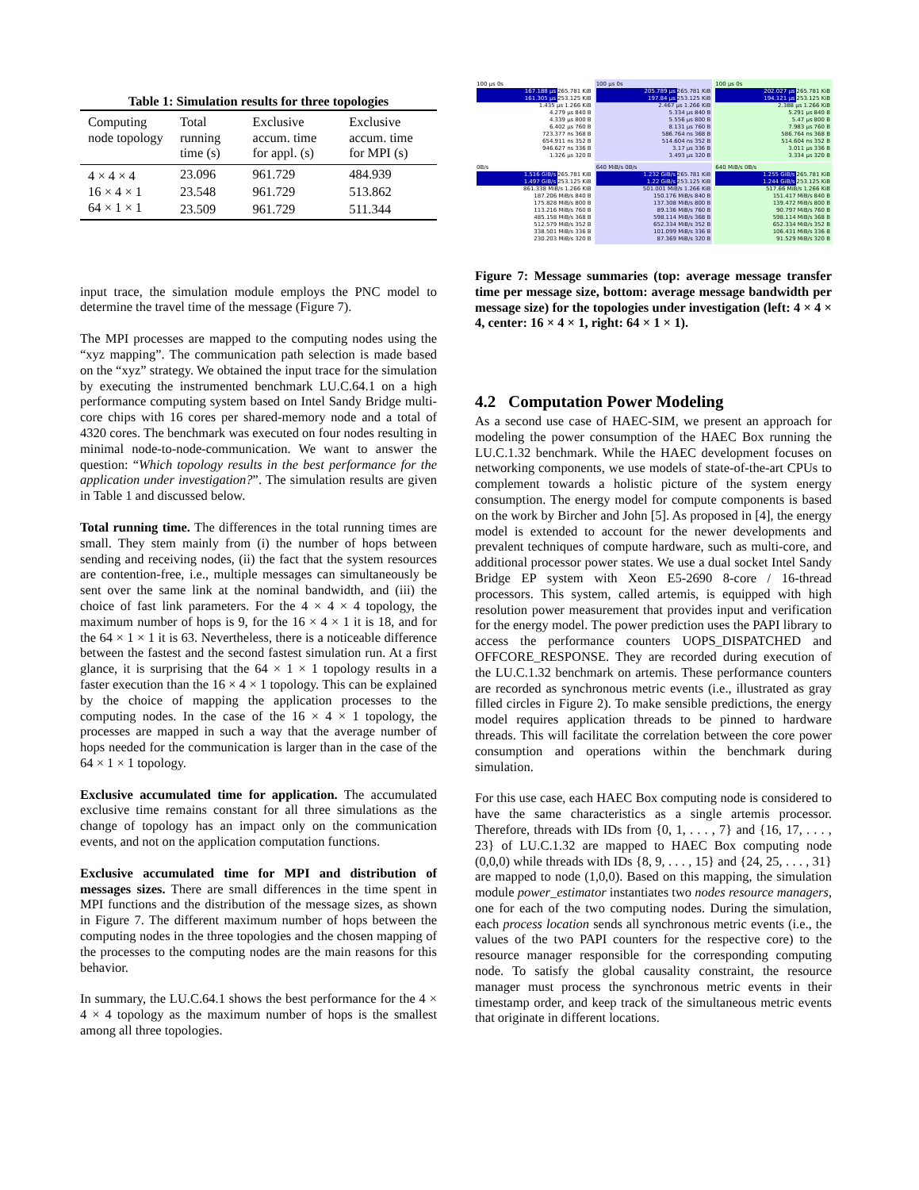Table 1: Simulation results for three topologies
| Computing node topology | Total running time (s) | Exclusive accum. time for appl. (s) | Exclusive accum. time for MPI (s) |
| --- | --- | --- | --- |
| 4 × 4 × 4 | 23.096 | 961.729 | 484.939 |
| 16 × 4 × 1 | 23.548 | 961.729 | 513.862 |
| 64 × 1 × 1 | 23.509 | 961.729 | 511.344 |
input trace, the simulation module employs the PNC model to determine the travel time of the message (Figure 7).
The MPI processes are mapped to the computing nodes using the “xyz mapping”. The communication path selection is made based on the “xyz” strategy. We obtained the input trace for the simulation by executing the instrumented benchmark LU.C.64.1 on a high performance computing system based on Intel Sandy Bridge multi-core chips with 16 cores per shared-memory node and a total of 4320 cores. The benchmark was executed on four nodes resulting in minimal node-to-node-communication. We want to answer the question: “Which topology results in the best performance for the application under investigation?”. The simulation results are given in Table 1 and discussed below.
Total running time. The differences in the total running times are small. They stem mainly from (i) the number of hops between sending and receiving nodes, (ii) the fact that the system resources are contention-free, i.e., multiple messages can simultaneously be sent over the same link at the nominal bandwidth, and (iii) the choice of fast link parameters. For the 4 × 4 × 4 topology, the maximum number of hops is 9, for the 16 × 4 × 1 it is 18, and for the 64 × 1 × 1 it is 63. Nevertheless, there is a noticeable difference between the fastest and the second fastest simulation run. At a first glance, it is surprising that the 64 × 1 × 1 topology results in a faster execution than the 16 × 4 × 1 topology. This can be explained by the choice of mapping the application processes to the computing nodes. In the case of the 16 × 4 × 1 topology, the processes are mapped in such a way that the average number of hops needed for the communication is larger than in the case of the 64 × 1 × 1 topology.
Exclusive accumulated time for application. The accumulated exclusive time remains constant for all three simulations as the change of topology has an impact only on the communication events, and not on the application computation functions.
Exclusive accumulated time for MPI and distribution of messages sizes. There are small differences in the time spent in MPI functions and the distribution of the message sizes, as shown in Figure 7. The different maximum number of hops between the computing nodes in the three topologies and the chosen mapping of the processes to the computing nodes are the main reasons for this behavior.
In summary, the LU.C.64.1 shows the best performance for the 4 × 4 × 4 topology as the maximum number of hops is the smallest among all three topologies.
100 µs 0s
167.188 µs 265.781 KiB
161.305 µs 253.125 KiB
1.435 µs 1.266 KiB
4.279 µs 840 B
4.339 µs 800 B
6.402 µs 760 B
723.377 ns 368 B
654.911 ns 352 B
946.627 ns 336 B
1.326 µs 320 B
100 µs 0s
205.789 µs 265.781 KiB
197.84 µs 253.125 KiB
2.467 µs 1.266 KiB
5.334 µs 840 B
5.556 µs 800 B
8.131 µs 760 B
586.764 ns 368 B
514.604 ns 352 B
3.17 µs 336 B
3.493 µs 320 B
100 µs 0s
202.027 µs 265.781 KiB
194.121 µs 253.125 KiB
2.388 µs 1.266 KiB
5.291 µs 840 B
5.47 µs 800 B
7.983 µs 760 B
586.764 ns 368 B
514.604 ns 352 B
3.011 µs 336 B
3.334 µs 320 B
0B/s
1.516 GiB/s 265.781 KiB
1.497 GiB/s 253.125 KiB
861.338 MiB/s 1.266 KiB
187.206 MiB/s 840 B
175.828 MiB/s 800 B
113.216 MiB/s 760 B
485.158 MiB/s 368 B
512.579 MiB/s 352 B
338.501 MiB/s 336 B
230.203 MiB/s 320 B
640 MiB/s 0B/s
1.232 GiB/s 265.781 KiB
1.22 GiB/s 253.125 KiB
501.001 MiB/s 1.266 KiB
150.176 MiB/s 840 B
137.308 MiB/s 800 B
89.136 MiB/s 760 B
598.114 MiB/s 368 B
652.334 MiB/s 352 B
101.099 MiB/s 336 B
87.369 MiB/s 320 B
640 MiB/s 0B/s
1.255 GiB/s 265.781 KiB
1.244 GiB/s 253.125 KiB
517.66 MiB/s 1.266 KiB
151.417 MiB/s 840 B
139.472 MiB/s 800 B
90.797 MiB/s 760 B
598.114 MiB/s 368 B
652.334 MiB/s 352 B
106.431 MiB/s 336 B
91.529 MiB/s 320 B
Figure 7: Message summaries (top: average message transfer time per message size, bottom: average message bandwidth per message size) for the topologies under investigation (left: 4 × 4 × 4, center: 16 × 4 × 1, right: 64 × 1 × 1).
4.2 Computation Power Modeling
As a second use case of HAEC-SIM, we present an approach for modeling the power consumption of the HAEC Box running the LU.C.1.32 benchmark. While the HAEC development focuses on networking components, we use models of state-of-the-art CPUs to complement towards a holistic picture of the system energy consumption. The energy model for compute components is based on the work by Bircher and John [5]. As proposed in [4], the energy model is extended to account for the newer developments and prevalent techniques of compute hardware, such as multi-core, and additional processor power states. We use a dual socket Intel Sandy Bridge EP system with Xeon E5-2690 8-core / 16-thread processors. This system, called artemis, is equipped with high resolution power measurement that provides input and verification for the energy model. The power prediction uses the PAPI library to access the performance counters UOPS_DISPATCHED and OFFCORE_RESPONSE. They are recorded during execution of the LU.C.1.32 benchmark on artemis. These performance counters are recorded as synchronous metric events (i.e., illustrated as gray filled circles in Figure 2). To make sensible predictions, the energy model requires application threads to be pinned to hardware threads. This will facilitate the correlation between the core power consumption and operations within the benchmark during simulation.
For this use case, each HAEC Box computing node is considered to have the same characteristics as a single artemis processor. Therefore, threads with IDs from {0, 1, . . . , 7} and {16, 17, . . . , 23} of LU.C.1.32 are mapped to HAEC Box computing node (0,0,0) while threads with IDs {8, 9, . . . , 15} and {24, 25, . . . , 31} are mapped to node (1,0,0). Based on this mapping, the simulation module power_estimator instantiates two nodes resource managers, one for each of the two computing nodes. During the simulation, each process location sends all synchronous metric events (i.e., the values of the two PAPI counters for the respective core) to the resource manager responsible for the corresponding computing node. To satisfy the global causality constraint, the resource manager must process the synchronous metric events in their timestamp order, and keep track of the simultaneous metric events that originate in different locations.